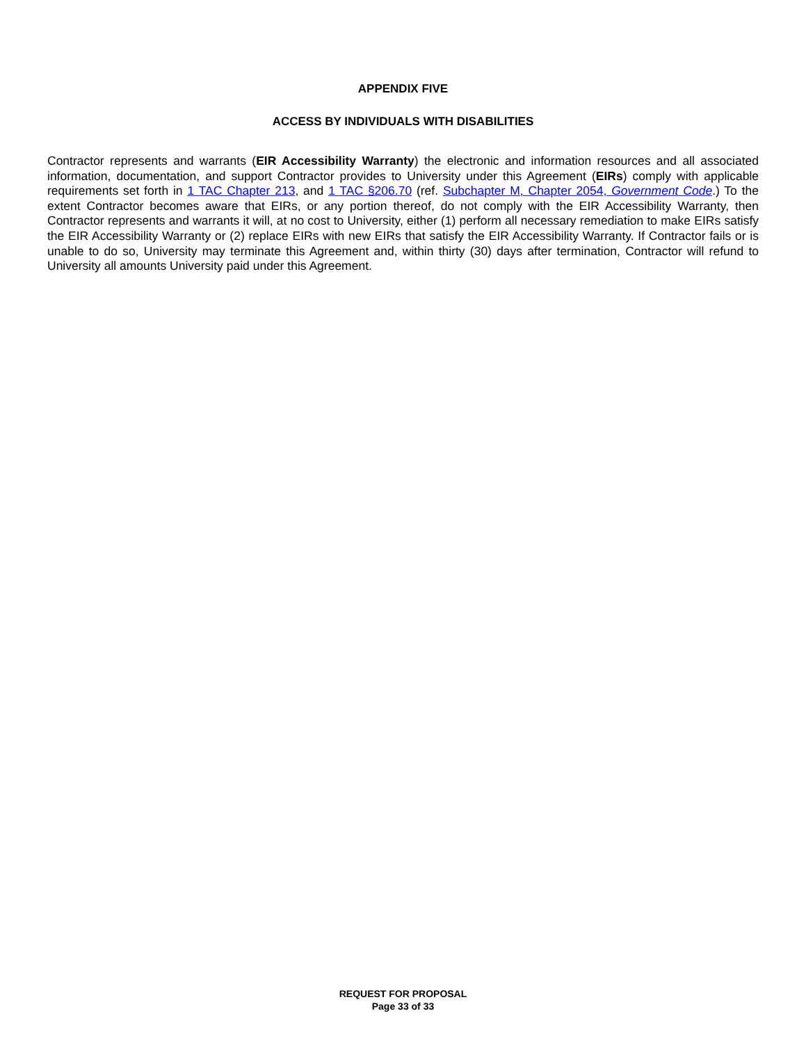APPENDIX FIVE
ACCESS BY INDIVIDUALS WITH DISABILITIES
Contractor represents and warrants (EIR Accessibility Warranty) the electronic and information resources and all associated information, documentation, and support Contractor provides to University under this Agreement (EIRs) comply with applicable requirements set forth in 1 TAC Chapter 213, and 1 TAC §206.70 (ref. Subchapter M, Chapter 2054, Government Code.) To the extent Contractor becomes aware that EIRs, or any portion thereof, do not comply with the EIR Accessibility Warranty, then Contractor represents and warrants it will, at no cost to University, either (1) perform all necessary remediation to make EIRs satisfy the EIR Accessibility Warranty or (2) replace EIRs with new EIRs that satisfy the EIR Accessibility Warranty. If Contractor fails or is unable to do so, University may terminate this Agreement and, within thirty (30) days after termination, Contractor will refund to University all amounts University paid under this Agreement.
REQUEST FOR PROPOSAL
Page 33 of 33